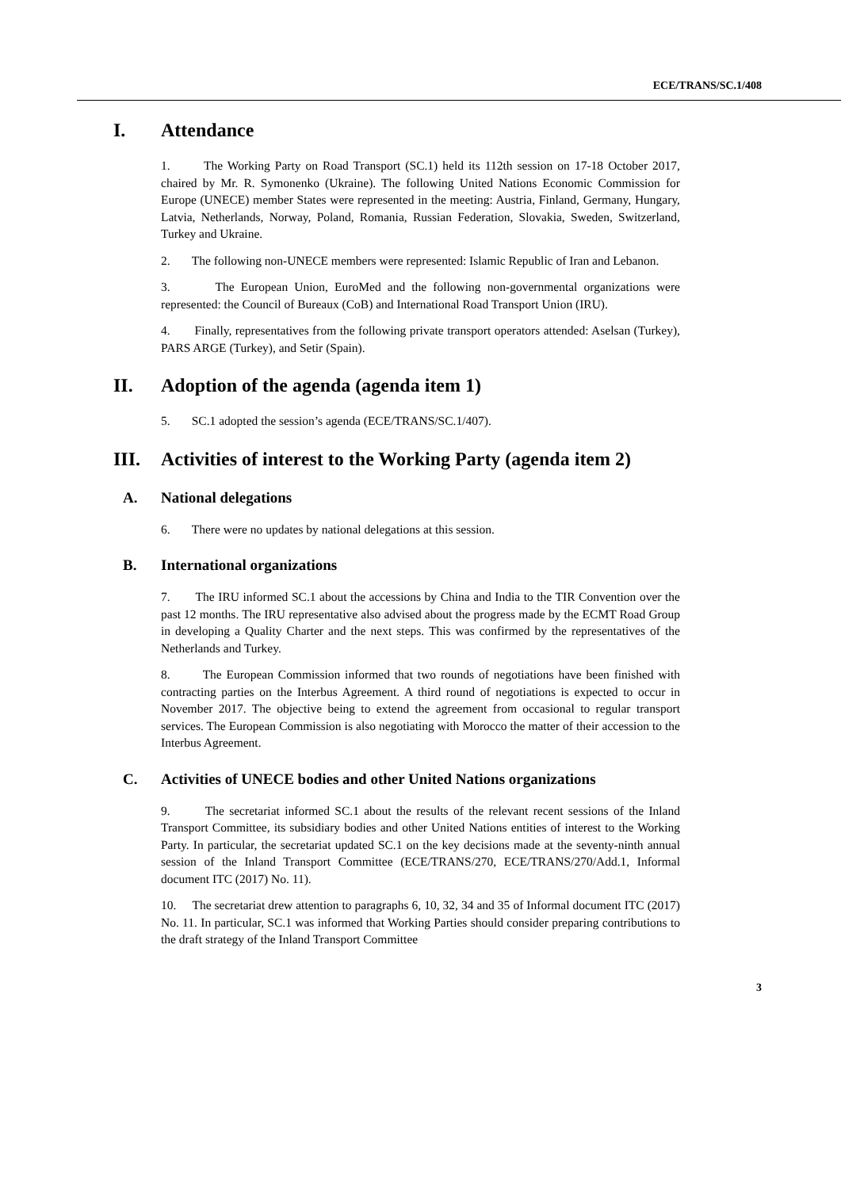ECE/TRANS/SC.1/408
I. Attendance
1. The Working Party on Road Transport (SC.1) held its 112th session on 17-18 October 2017, chaired by Mr. R. Symonenko (Ukraine). The following United Nations Economic Commission for Europe (UNECE) member States were represented in the meeting: Austria, Finland, Germany, Hungary, Latvia, Netherlands, Norway, Poland, Romania, Russian Federation, Slovakia, Sweden, Switzerland, Turkey and Ukraine.
2. The following non-UNECE members were represented: Islamic Republic of Iran and Lebanon.
3. The European Union, EuroMed and the following non-governmental organizations were represented: the Council of Bureaux (CoB) and International Road Transport Union (IRU).
4. Finally, representatives from the following private transport operators attended: Aselsan (Turkey), PARS ARGE (Turkey), and Setir (Spain).
II. Adoption of the agenda (agenda item 1)
5. SC.1 adopted the session’s agenda (ECE/TRANS/SC.1/407).
III. Activities of interest to the Working Party (agenda item 2)
A. National delegations
6. There were no updates by national delegations at this session.
B. International organizations
7. The IRU informed SC.1 about the accessions by China and India to the TIR Convention over the past 12 months. The IRU representative also advised about the progress made by the ECMT Road Group in developing a Quality Charter and the next steps. This was confirmed by the representatives of the Netherlands and Turkey.
8. The European Commission informed that two rounds of negotiations have been finished with contracting parties on the Interbus Agreement. A third round of negotiations is expected to occur in November 2017. The objective being to extend the agreement from occasional to regular transport services. The European Commission is also negotiating with Morocco the matter of their accession to the Interbus Agreement.
C. Activities of UNECE bodies and other United Nations organizations
9. The secretariat informed SC.1 about the results of the relevant recent sessions of the Inland Transport Committee, its subsidiary bodies and other United Nations entities of interest to the Working Party. In particular, the secretariat updated SC.1 on the key decisions made at the seventy-ninth annual session of the Inland Transport Committee (ECE/TRANS/270, ECE/TRANS/270/Add.1, Informal document ITC (2017) No. 11).
10. The secretariat drew attention to paragraphs 6, 10, 32, 34 and 35 of Informal document ITC (2017) No. 11. In particular, SC.1 was informed that Working Parties should consider preparing contributions to the draft strategy of the Inland Transport Committee
3